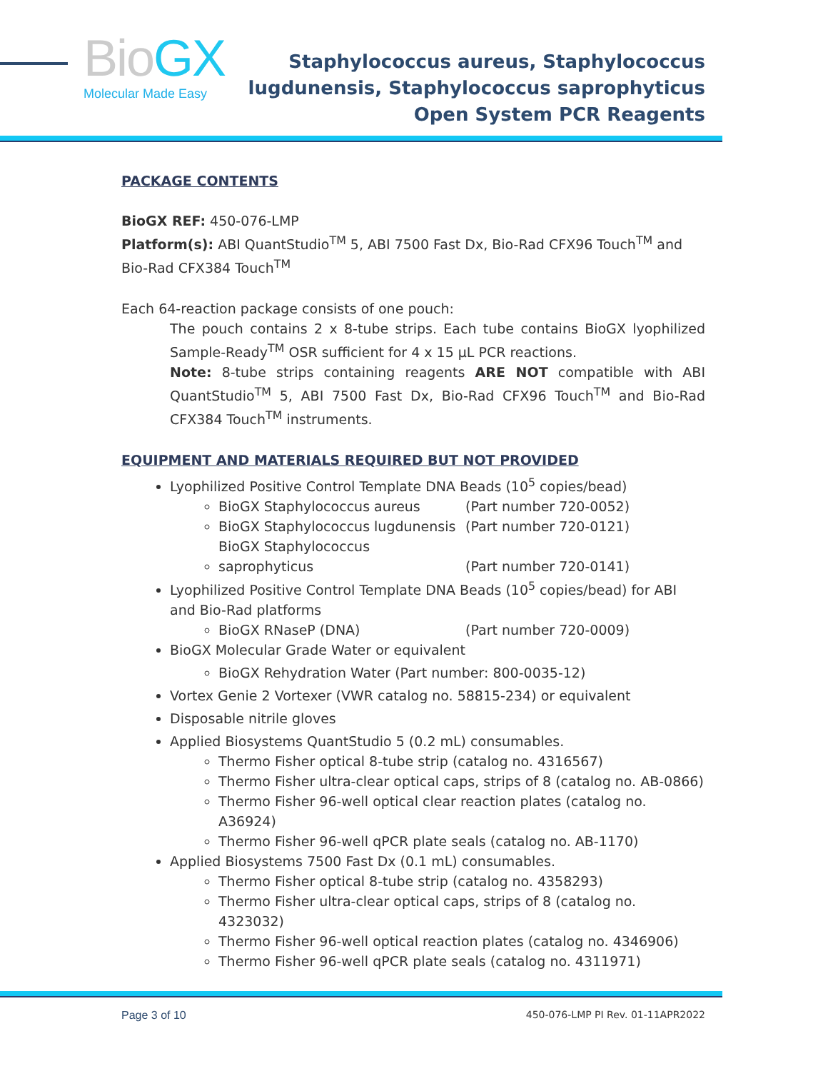Bio GX
Molecular Made Easy
Staphylococcus aureus, Staphylococcus
lugdunensis, Staphylococcus saprophyticus
Open System PCR Reagents
PACKAGE CONTENTS
BioGX REF: 450-076-LMP
Platform(s): ABI QuantStudio<sup>TM</sup> 5, ABI 7500 Fast Dx, Bio-Rad CFX96 Touch<sup>TM</sup> and Bio-Rad CFX384 Touch<sup>TM</sup>
Each 64-reaction package consists of one pouch:
The pouch contains 2 x 8-tube strips. Each tube contains BioGX lyophilized Sample-Ready<sup>TM</sup> OSR sufficient for 4 x 15 µL PCR reactions.
Note: 8-tube strips containing reagents ARE NOT compatible with ABI QuantStudio<sup>TM</sup> 5, ABI 7500 Fast Dx, Bio-Rad CFX96 Touch<sup>TM</sup> and Bio-Rad CFX384 Touch<sup>TM</sup> instruments.
EQUIPMENT AND MATERIALS REQUIRED BUT NOT PROVIDED
Lyophilized Positive Control Template DNA Beads (10<sup>5</sup> copies/bead)
BioGX Staphylococcus aureus (Part number 720-0052)
BioGX Staphylococcus lugdunensis (Part number 720-0121)
BioGX Staphylococcus saprophyticus (Part number 720-0141)
Lyophilized Positive Control Template DNA Beads (10<sup>5</sup> copies/bead) for ABI and Bio-Rad platforms
BioGX RNaseP (DNA) (Part number 720-0009)
BioGX Molecular Grade Water or equivalent
BioGX Rehydration Water (Part number: 800-0035-12)
Vortex Genie 2 Vortexer (VWR catalog no. 58815-234) or equivalent
Disposable nitrile gloves
Applied Biosystems QuantStudio 5 (0.2 mL) consumables.
Thermo Fisher optical 8-tube strip (catalog no. 4316567)
Thermo Fisher ultra-clear optical caps, strips of 8 (catalog no. AB-0866)
Thermo Fisher 96-well optical clear reaction plates (catalog no. A36924)
Thermo Fisher 96-well qPCR plate seals (catalog no. AB-1170)
Applied Biosystems 7500 Fast Dx (0.1 mL) consumables.
Thermo Fisher optical 8-tube strip (catalog no. 4358293)
Thermo Fisher ultra-clear optical caps, strips of 8 (catalog no. 4323032)
Thermo Fisher 96-well optical reaction plates (catalog no. 4346906)
Thermo Fisher 96-well qPCR plate seals (catalog no. 4311971)
Page 3 of 10 450-076-LMP PI Rev. 01-11APR2022